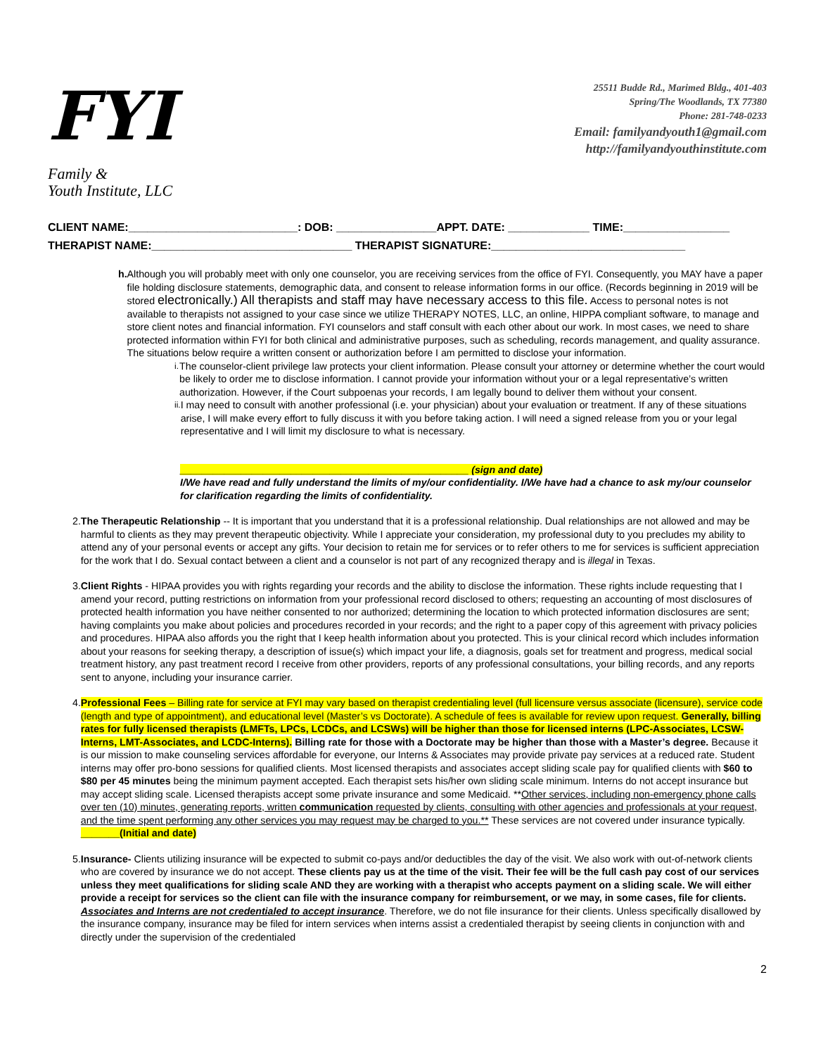FYI
Family &
Youth Institute, LLC
25511 Budde Rd., Marimed Bldg., 401-403
Spring/The Woodlands, TX 77380
Phone: 281-748-0233
Email: familyandyouth1@gmail.com
http://familyandyouthinstitute.com
CLIENT NAME:___________________________: DOB: ________________APPT. DATE: _____________ TIME:_________________
THERAPIST NAME:________________________________ THERAPIST SIGNATURE:_______________________________
h. Although you will probably meet with only one counselor, you are receiving services from the office of FYI. Consequently, you MAY have a paper file holding disclosure statements, demographic data, and consent to release information forms in our office. (Records beginning in 2019 will be stored electronically.) All therapists and staff may have necessary access to this file. Access to personal notes is not available to therapists not assigned to your case since we utilize THERAPY NOTES, LLC, an online, HIPPA compliant software, to manage and store client notes and financial information. FYI counselors and staff consult with each other about our work. In most cases, we need to share protected information within FYI for both clinical and administrative purposes, such as scheduling, records management, and quality assurance.
The situations below require a written consent or authorization before I am permitted to disclose your information.
i.
The counselor-client privilege law protects your client information. Please consult your attorney or determine whether the court would be likely to order me to disclose information. I cannot provide your information without your or a legal representative’s written authorization. However, if the Court subpoenas your records, I am legally bound to deliver them without your consent.
ii.
I may need to consult with another professional (i.e. your physician) about your evaluation or treatment. If any of these situations arise, I will make every effort to fully discuss it with you before taking action. I will need a signed release from you or your legal representative and I will limit my disclosure to what is necessary.
____________________________________________________ (sign and date)
I/We have read and fully understand the limits of my/our confidentiality. I/We have had a chance to ask my/our counselor for clarification regarding the limits of confidentiality.
2. The Therapeutic Relationship -- It is important that you understand that it is a professional relationship. Dual relationships are not allowed and may be harmful to clients as they may prevent therapeutic objectivity. While I appreciate your consideration, my professional duty to you precludes my ability to attend any of your personal events or accept any gifts. Your decision to retain me for services or to refer others to me for services is sufficient appreciation for the work that I do. Sexual contact between a client and a counselor is not part of any recognized therapy and is illegal in Texas.
3. Client Rights - HIPAA provides you with rights regarding your records and the ability to disclose the information. These rights include requesting that I amend your record, putting restrictions on information from your professional record disclosed to others; requesting an accounting of most disclosures of protected health information you have neither consented to nor authorized; determining the location to which protected information disclosures are sent; having complaints you make about policies and procedures recorded in your records; and the right to a paper copy of this agreement with privacy policies and procedures. HIPAA also affords you the right that I keep health information about you protected. This is your clinical record which includes information about your reasons for seeking therapy, a description of issue(s) which impact your life, a diagnosis, goals set for treatment and progress, medical social treatment history, any past treatment record I receive from other providers, reports of any professional consultations, your billing records, and any reports sent to anyone, including your insurance carrier.
4. Professional Fees – Billing rate for service at FYI may vary based on therapist credentialing level (full licensure versus associate (licensure), service code (length and type of appointment), and educational level (Master’s vs Doctorate). A schedule of fees is available for review upon request. Generally, billing rates for fully licensed therapists (LMFTs, LPCs, LCDCs, and LCSWs) will be higher than those for licensed interns (LPC-Associates, LCSW-Interns, LMT-Associates, and LCDC-Interns). Billing rate for those with a Doctorate may be higher than those with a Master’s degree. Because it is our mission to make counseling services affordable for everyone, our Interns & Associates may provide private pay services at a reduced rate. Student interns may offer pro-bono sessions for qualified clients. Most licensed therapists and associates accept sliding scale pay for qualified clients with $60 to $80 per 45 minutes being the minimum payment accepted. Each therapist sets his/her own sliding scale minimum. Interns do not accept insurance but may accept sliding scale. Licensed therapists accept some private insurance and some Medicaid. **Other services, including non-emergency phone calls over ten (10) minutes, generating reports, written communication requested by clients, consulting with other agencies and professionals at your request, and the time spent performing any other services you may request may be charged to you.** These services are not covered under insurance typically.
_______(Initial and date)
5. Insurance- Clients utilizing insurance will be expected to submit co-pays and/or deductibles the day of the visit. We also work with out-of-network clients who are covered by insurance we do not accept. These clients pay us at the time of the visit. Their fee will be the full cash pay cost of our services unless they meet qualifications for sliding scale AND they are working with a therapist who accepts payment on a sliding scale. We will either provide a receipt for services so the client can file with the insurance company for reimbursement, or we may, in some cases, file for clients. Associates and Interns are not credentialed to accept insurance. Therefore, we do not file insurance for their clients. Unless specifically disallowed by the insurance company, insurance may be filed for intern services when interns assist a credentialed therapist by seeing clients in conjunction with and directly under the supervision of the credentialed
2